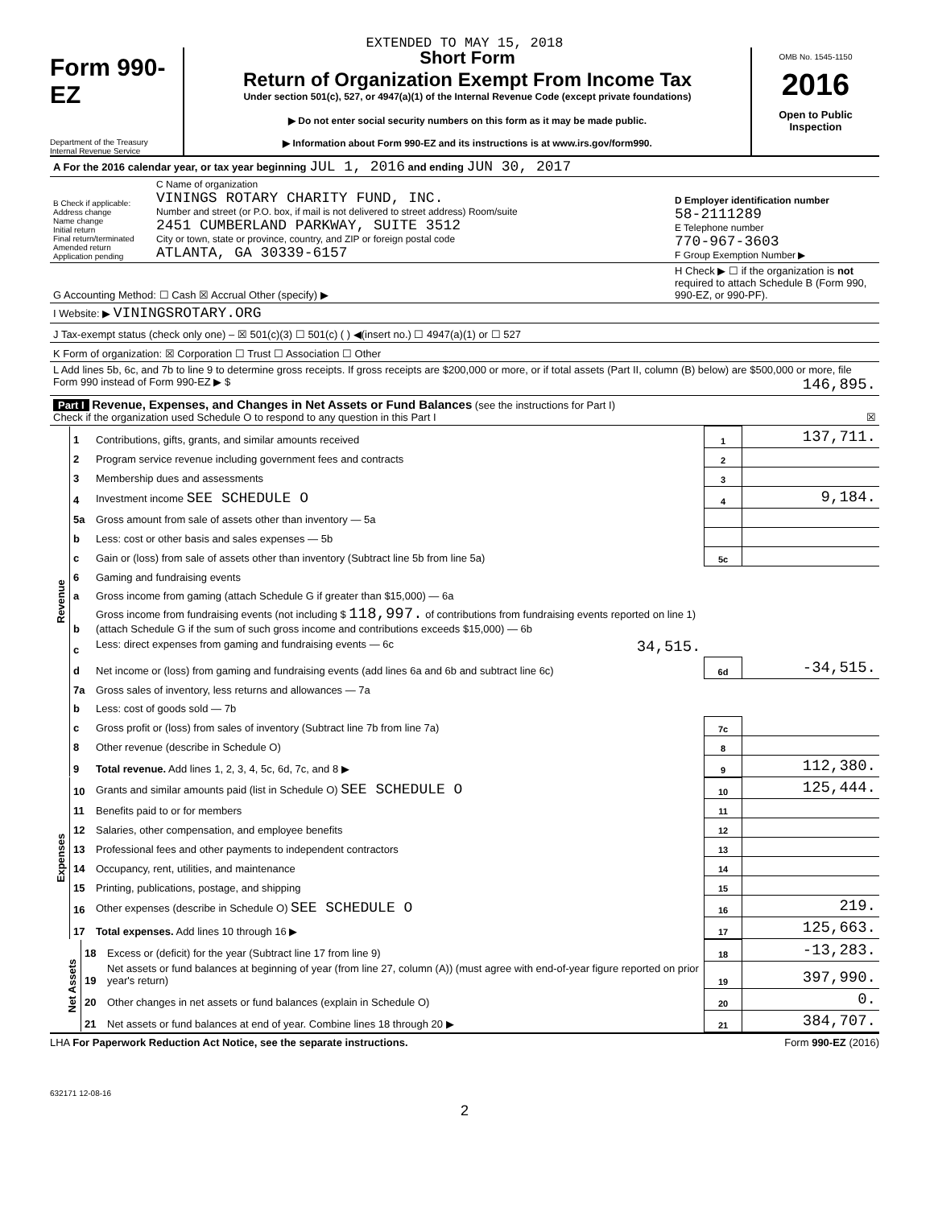EXTENDED TO MAY 15, 2018
Form 990-EZ
Department of the Treasury
Internal Revenue Service
Short Form
Return of Organization Exempt From Income Tax
Under section 501(c), 527, or 4947(a)(1) of the Internal Revenue Code (except private foundations)
▶ Do not enter social security numbers on this form as it may be made public.
▶ Information about Form 990-EZ and its instructions is at www.irs.gov/form990.
OMB No. 1545-1150
2016
Open to Public
Inspection
| A For the 2016 calendar year, or tax year beginning JUL 1, 2016 and ending JUN 30, 2017 | | |
| B Check if applicable: Address change Name change Initial return Final return/terminated Amended return Application pending | C Name of organization VININGS ROTARY CHARITY FUND, INC. Number and street (or P.O. box, if mail is not delivered to street address) Room/suite 2451 CUMBERLAND PARKWAY, SUITE 3512 City or town, state or province, country, and ZIP or foreign postal code ATLANTA, GA 30339-6157 | D Employer identification number 58-2111289 E Telephone number 770-967-3603 F Group Exemption Number ▶ |
| G Accounting Method: ☐ Cash ☒ Accrual Other (specify) ▶ | | H Check ▶ ☐ if the organization is not required to attach Schedule B (Form 990, 990-EZ, or 990-PF). |
| I Website: ▶ VININGSROTARY.ORG | | |
| J Tax-exempt status (check only one) – ☒ 501(c)(3) ☐ 501(c) ( ) ◀(insert no.) ☐ 4947(a)(1) or ☐ 527 | | |
| K Form of organization: ☒ Corporation ☐ Trust ☐ Association ☐ Other | | |
| L Add lines 5b, 6c, and 7b to line 9 to determine gross receipts. If gross receipts are $200,000 or more, or if total assets (Part II, column (B) below) are $500,000 or more, file Form 990 instead of Form 990-EZ ▶ $ 146,895. | | |
| Part I Revenue, Expenses, and Changes in Net Assets or Fund Balances (see the instructions for Part I) Check if the organization used Schedule O to respond to any question in this Part I ☒ | | |
| Revenue | 1 | Contributions, gifts, grants, and similar amounts received | 1 | 137,711. |
| | 2 | Program service revenue including government fees and contracts | 2 | |
| | 3 | Membership dues and assessments | 3 | |
| | 4 | Investment income SEE SCHEDULE O | 4 | 9,184. |
| | 5a | Gross amount from sale of assets other than inventory — 5a | | |
| | b | Less: cost or other basis and sales expenses — 5b | | |
| | c | Gain or (loss) from sale of assets other than inventory (Subtract line 5b from line 5a) | 5c | |
| | 6 | Gaming and fundraising events | | |
| | a | Gross income from gaming (attach Schedule G if greater than $15,000) — 6a | | |
| | b | Gross income from fundraising events (not including $ 118,997. of contributions from fundraising events reported on line 1) (attach Schedule G if the sum of such gross income and contributions exceeds $15,000) — 6b | | |
| | c | Less: direct expenses from gaming and fundraising events — 6c 34,515. | | |
| | d | Net income or (loss) from gaming and fundraising events (add lines 6a and 6b and subtract line 6c) | 6d | -34,515. |
| | 7a | Gross sales of inventory, less returns and allowances — 7a | | |
| | b | Less: cost of goods sold — 7b | | |
| | c | Gross profit or (loss) from sales of inventory (Subtract line 7b from line 7a) | 7c | |
| | 8 | Other revenue (describe in Schedule O) | 8 | |
| | 9 | Total revenue. Add lines 1, 2, 3, 4, 5c, 6d, 7c, and 8 ▶ | 9 | 112,380. |
| Expenses | 10 | Grants and similar amounts paid (list in Schedule O) SEE SCHEDULE O | 10 | 125,444. |
| | 11 | Benefits paid to or for members | 11 | |
| | 12 | Salaries, other compensation, and employee benefits | 12 | |
| | 13 | Professional fees and other payments to independent contractors | 13 | |
| | 14 | Occupancy, rent, utilities, and maintenance | 14 | |
| | 15 | Printing, publications, postage, and shipping | 15 | |
| | 16 | Other expenses (describe in Schedule O) SEE SCHEDULE O | 16 | 219. |
| | 17 | Total expenses. Add lines 10 through 16 ▶ | 17 | 125,663. |
| Net Assets | 18 | Excess or (deficit) for the year (Subtract line 17 from line 9) | 18 | -13,283. |
| | 19 | Net assets or fund balances at beginning of year (from line 27, column (A)) (must agree with end-of-year figure reported on prior year's return) | 19 | 397,990. |
| | 20 | Other changes in net assets or fund balances (explain in Schedule O) | 20 | 0. |
| | 21 | Net assets or fund balances at end of year. Combine lines 18 through 20 ▶ | 21 | 384,707. |
LHA For Paperwork Reduction Act Notice, see the separate instructions. Form 990-EZ (2016)
632171 12-08-16
2